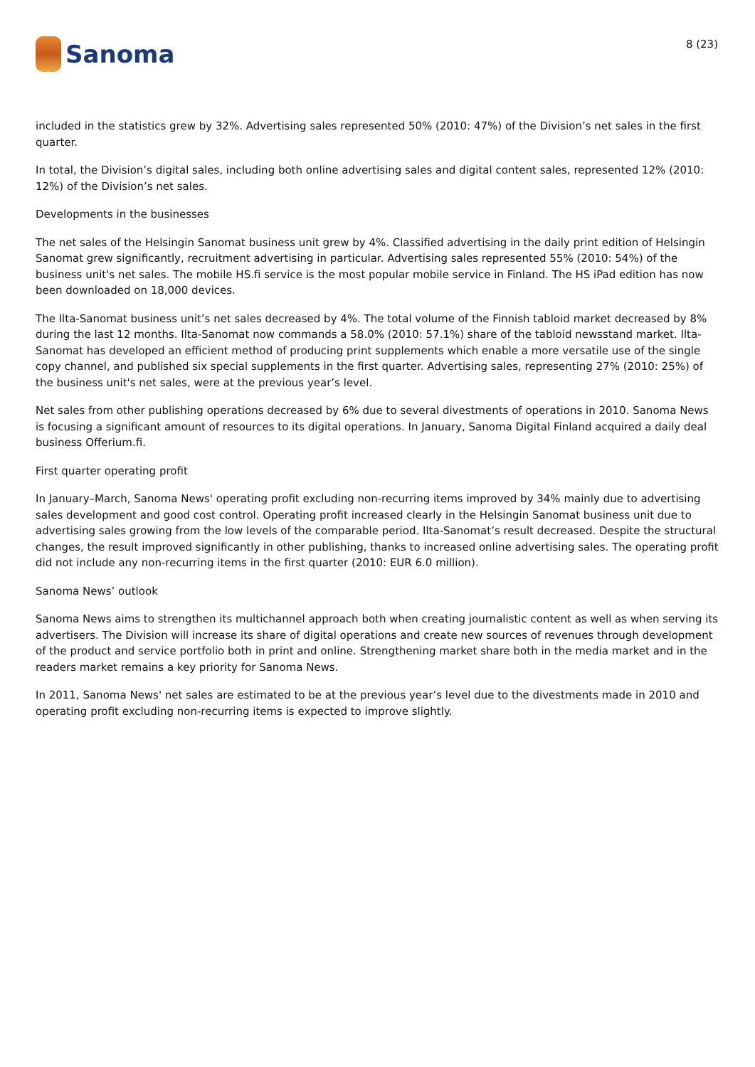Sanoma
8 (23)
included in the statistics grew by 32%. Advertising sales represented 50% (2010: 47%) of the Division’s net sales in the first quarter.
In total, the Division’s digital sales, including both online advertising sales and digital content sales, represented 12% (2010: 12%) of the Division’s net sales.
Developments in the businesses
The net sales of the Helsingin Sanomat business unit grew by 4%. Classified advertising in the daily print edition of Helsingin Sanomat grew significantly, recruitment advertising in particular. Advertising sales represented 55% (2010: 54%) of the business unit's net sales. The mobile HS.fi service is the most popular mobile service in Finland. The HS iPad edition has now been downloaded on 18,000 devices.
The Ilta-Sanomat business unit’s net sales decreased by 4%. The total volume of the Finnish tabloid market decreased by 8% during the last 12 months. Ilta-Sanomat now commands a 58.0% (2010: 57.1%) share of the tabloid newsstand market. Ilta-Sanomat has developed an efficient method of producing print supplements which enable a more versatile use of the single copy channel, and published six special supplements in the first quarter. Advertising sales, representing 27% (2010: 25%) of the business unit's net sales, were at the previous year’s level.
Net sales from other publishing operations decreased by 6% due to several divestments of operations in 2010. Sanoma News is focusing a significant amount of resources to its digital operations. In January, Sanoma Digital Finland acquired a daily deal business Offerium.fi.
First quarter operating profit
In January–March, Sanoma News' operating profit excluding non-recurring items improved by 34% mainly due to advertising sales development and good cost control. Operating profit increased clearly in the Helsingin Sanomat business unit due to advertising sales growing from the low levels of the comparable period. Ilta-Sanomat’s result decreased. Despite the structural changes, the result improved significantly in other publishing, thanks to increased online advertising sales. The operating profit did not include any non-recurring items in the first quarter (2010: EUR 6.0 million).
Sanoma News’ outlook
Sanoma News aims to strengthen its multichannel approach both when creating journalistic content as well as when serving its advertisers. The Division will increase its share of digital operations and create new sources of revenues through development of the product and service portfolio both in print and online. Strengthening market share both in the media market and in the readers market remains a key priority for Sanoma News.
In 2011, Sanoma News' net sales are estimated to be at the previous year’s level due to the divestments made in 2010 and operating profit excluding non-recurring items is expected to improve slightly.